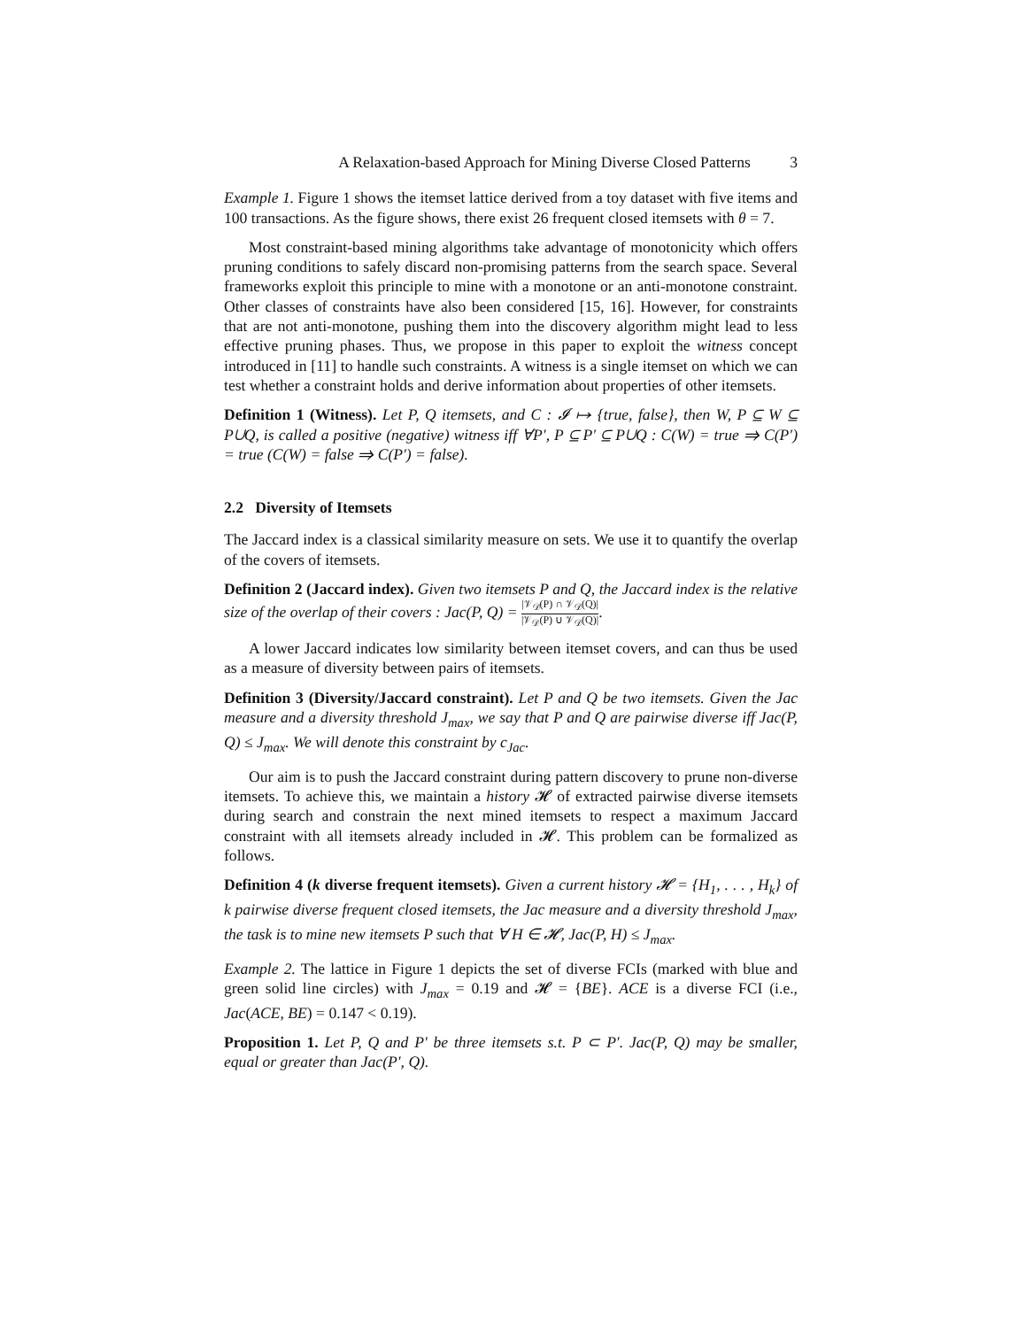A Relaxation-based Approach for Mining Diverse Closed Patterns 3
Example 1. Figure 1 shows the itemset lattice derived from a toy dataset with five items and 100 transactions. As the figure shows, there exist 26 frequent closed itemsets with θ = 7.
Most constraint-based mining algorithms take advantage of monotonicity which offers pruning conditions to safely discard non-promising patterns from the search space. Several frameworks exploit this principle to mine with a monotone or an anti-monotone constraint. Other classes of constraints have also been considered [15, 16]. However, for constraints that are not anti-monotone, pushing them into the discovery algorithm might lead to less effective pruning phases. Thus, we propose in this paper to exploit the witness concept introduced in [11] to handle such constraints. A witness is a single itemset on which we can test whether a constraint holds and derive information about properties of other itemsets.
Definition 1 (Witness). Let P, Q itemsets, and C : 𝓘 ↦ {true, false}, then W, P ⊆ W ⊆ P∪Q, is called a positive (negative) witness iff ∀P′, P ⊆ P′ ⊆ P∪Q : C(W) = true ⇒ C(P′) = true (C(W) = false ⇒ C(P′) = false).
2.2 Diversity of Itemsets
The Jaccard index is a classical similarity measure on sets. We use it to quantify the overlap of the covers of itemsets.
Definition 2 (Jaccard index). Given two itemsets P and Q, the Jaccard index is the relative size of the overlap of their covers : Jac(P, Q) = |𝒱<sub>𝒟</sub>(P) ∩ 𝒱<sub>𝒟</sub>(Q)| |𝒱<sub>𝒟</sub>(P) ∪ 𝒱<sub>𝒟</sub>(Q)|.
A lower Jaccard indicates low similarity between itemset covers, and can thus be used as a measure of diversity between pairs of itemsets.
Definition 3 (Diversity/Jaccard constraint). Let P and Q be two itemsets. Given the Jac measure and a diversity threshold J<sub>max</sub>, we say that P and Q are pairwise diverse iff Jac(P, Q) ≤ J<sub>max</sub>. We will denote this constraint by c<sub>Jac</sub>.
Our aim is to push the Jaccard constraint during pattern discovery to prune non-diverse itemsets. To achieve this, we maintain a history 𝓗 of extracted pairwise diverse itemsets during search and constrain the next mined itemsets to respect a maximum Jaccard constraint with all itemsets already included in 𝓗. This problem can be formalized as follows.
Definition 4 (k diverse frequent itemsets). Given a current history 𝓗 = {H<sub>1</sub>, . . . , H<sub>k</sub>} of k pairwise diverse frequent closed itemsets, the Jac measure and a diversity threshold J<sub>max</sub>, the task is to mine new itemsets P such that ∀ H ∈ 𝓗, Jac(P, H) ≤ J<sub>max</sub>.
Example 2. The lattice in Figure 1 depicts the set of diverse FCIs (marked with blue and green solid line circles) with J<sub>max</sub> = 0.19 and 𝓗 = {BE}. ACE is a diverse FCI (i.e., Jac(ACE, BE) = 0.147 < 0.19).
Proposition 1. Let P, Q and P′ be three itemsets s.t. P ⊂ P′. Jac(P, Q) may be smaller, equal or greater than Jac(P′, Q).